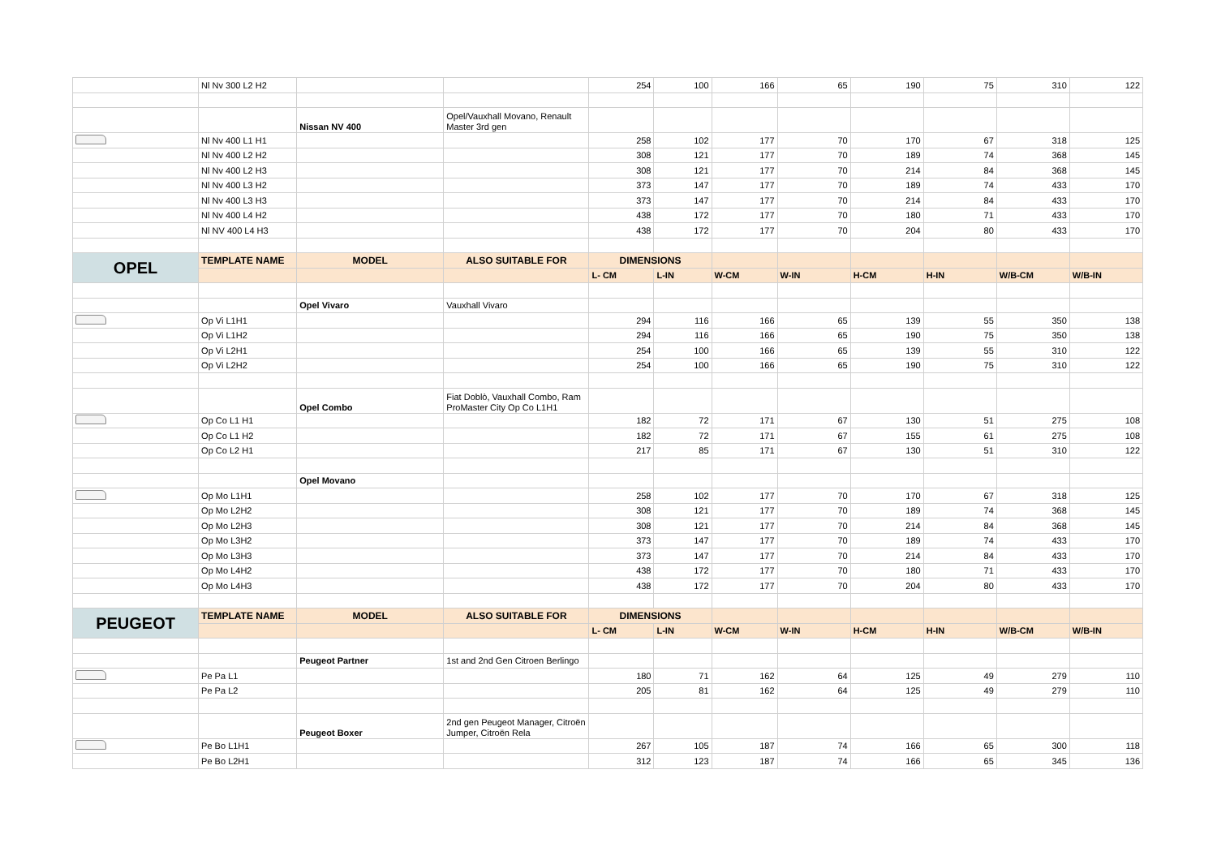| | Nl Nv 300 L2 H2 | | | 254 | 100 | 166 | 65 | 190 | 75 | 310 | 122 |
| | | Nissan NV 400 | Opel/Vauxhall Movano, Renault Master 3rd gen | | | | | | | | |
| | Nl Nv 400 L1 H1 | | | 258 | 102 | 177 | 70 | 170 | 67 | 318 | 125 |
| | Nl Nv 400 L2 H2 | | | 308 | 121 | 177 | 70 | 189 | 74 | 368 | 145 |
| | Nl Nv 400 L2 H3 | | | 308 | 121 | 177 | 70 | 214 | 84 | 368 | 145 |
| | Nl Nv 400 L3 H2 | | | 373 | 147 | 177 | 70 | 189 | 74 | 433 | 170 |
| | Nl Nv 400 L3 H3 | | | 373 | 147 | 177 | 70 | 214 | 84 | 433 | 170 |
| | Nl Nv 400 L4 H2 | | | 438 | 172 | 177 | 70 | 180 | 71 | 433 | 170 |
| | Nl NV 400 L4 H3 | | | 438 | 172 | 177 | 70 | 204 | 80 | 433 | 170 |
| OPEL | TEMPLATE NAME | MODEL | ALSO SUITABLE FOR | DIMENSIONS | | | | | | | |
| | | | | L- CM | L-IN | W-CM | W-IN | H-CM | H-IN | W/B-CM | W/B-IN |
| | | Opel Vivaro | Vauxhall Vivaro | | | | | | | | |
| | Op Vi L1H1 | | | 294 | 116 | 166 | 65 | 139 | 55 | 350 | 138 |
| | Op Vi L1H2 | | | 294 | 116 | 166 | 65 | 190 | 75 | 350 | 138 |
| | Op Vi L2H1 | | | 254 | 100 | 166 | 65 | 139 | 55 | 310 | 122 |
| | Op Vi L2H2 | | | 254 | 100 | 166 | 65 | 190 | 75 | 310 | 122 |
| | | Opel Combo | Fiat Doblò, Vauxhall Combo, Ram ProMaster City Op Co L1H1 | | | | | | | | |
| | Op Co L1 H1 | | | 182 | 72 | 171 | 67 | 130 | 51 | 275 | 108 |
| | Op Co L1 H2 | | | 182 | 72 | 171 | 67 | 155 | 61 | 275 | 108 |
| | Op Co L2 H1 | | | 217 | 85 | 171 | 67 | 130 | 51 | 310 | 122 |
| | | Opel Movano | | | | | | | | | |
| | Op Mo L1H1 | | | 258 | 102 | 177 | 70 | 170 | 67 | 318 | 125 |
| | Op Mo L2H2 | | | 308 | 121 | 177 | 70 | 189 | 74 | 368 | 145 |
| | Op Mo L2H3 | | | 308 | 121 | 177 | 70 | 214 | 84 | 368 | 145 |
| | Op Mo L3H2 | | | 373 | 147 | 177 | 70 | 189 | 74 | 433 | 170 |
| | Op Mo L3H3 | | | 373 | 147 | 177 | 70 | 214 | 84 | 433 | 170 |
| | Op Mo L4H2 | | | 438 | 172 | 177 | 70 | 180 | 71 | 433 | 170 |
| | Op Mo L4H3 | | | 438 | 172 | 177 | 70 | 204 | 80 | 433 | 170 |
| PEUGEOT | TEMPLATE NAME | MODEL | ALSO SUITABLE FOR | DIMENSIONS | | | | | | | |
| | | | | L- CM | L-IN | W-CM | W-IN | H-CM | H-IN | W/B-CM | W/B-IN |
| | | Peugeot Partner | 1st and 2nd Gen Citroen Berlingo | | | | | | | | |
| | Pe Pa L1 | | | 180 | 71 | 162 | 64 | 125 | 49 | 279 | 110 |
| | Pe Pa L2 | | | 205 | 81 | 162 | 64 | 125 | 49 | 279 | 110 |
| | | Peugeot Boxer | 2nd gen Peugeot Manager, Citroën Jumper, Citroën Rela | | | | | | | | |
| | Pe Bo L1H1 | | | 267 | 105 | 187 | 74 | 166 | 65 | 300 | 118 |
| | Pe Bo L2H1 | | | 312 | 123 | 187 | 74 | 166 | 65 | 345 | 136 |